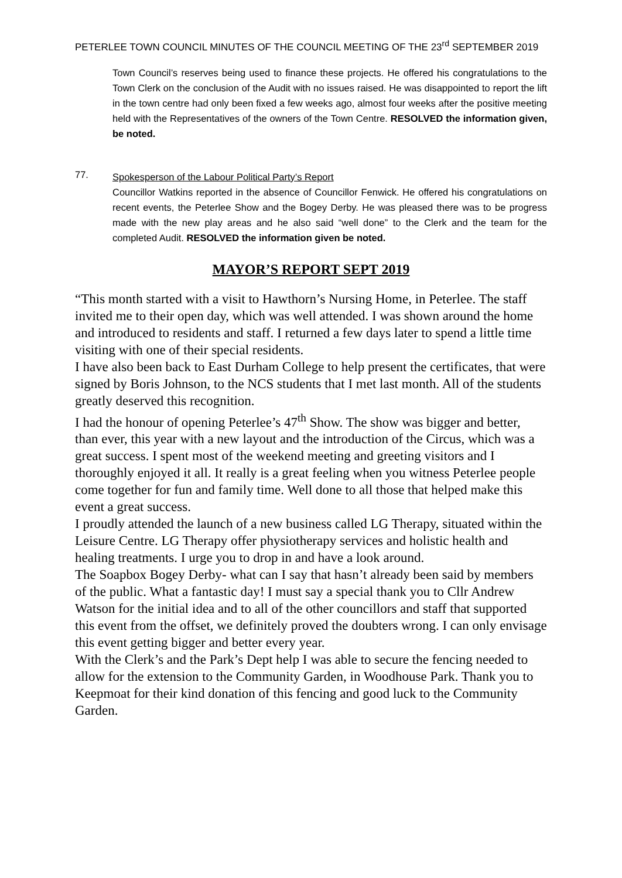PETERLEE TOWN COUNCIL MINUTES OF THE COUNCIL MEETING OF THE 23<sup>rd</sup> SEPTEMBER 2019
Town Council’s reserves being used to finance these projects. He offered his congratulations to the Town Clerk on the conclusion of the Audit with no issues raised. He was disappointed to report the lift in the town centre had only been fixed a few weeks ago, almost four weeks after the positive meeting held with the Representatives of the owners of the Town Centre. RESOLVED the information given, be noted.
77.
Spokesperson of the Labour Political Party’s Report
Councillor Watkins reported in the absence of Councillor Fenwick. He offered his congratulations on recent events, the Peterlee Show and the Bogey Derby. He was pleased there was to be progress made with the new play areas and he also said “well done” to the Clerk and the team for the completed Audit. RESOLVED the information given be noted.
MAYOR’S REPORT SEPT 2019
“This month started with a visit to Hawthorn’s Nursing Home, in Peterlee. The staff invited me to their open day, which was well attended. I was shown around the home and introduced to residents and staff. I returned a few days later to spend a little time visiting with one of their special residents.
I have also been back to East Durham College to help present the certificates, that were signed by Boris Johnson, to the NCS students that I met last month. All of the students greatly deserved this recognition.
I had the honour of opening Peterlee’s 47<sup>th</sup> Show. The show was bigger and better, than ever, this year with a new layout and the introduction of the Circus, which was a great success. I spent most of the weekend meeting and greeting visitors and I thoroughly enjoyed it all. It really is a great feeling when you witness Peterlee people come together for fun and family time. Well done to all those that helped make this event a great success.
I proudly attended the launch of a new business called LG Therapy, situated within the Leisure Centre. LG Therapy offer physiotherapy services and holistic health and healing treatments. I urge you to drop in and have a look around.
The Soapbox Bogey Derby- what can I say that hasn’t already been said by members of the public. What a fantastic day! I must say a special thank you to Cllr Andrew Watson for the initial idea and to all of the other councillors and staff that supported this event from the offset, we definitely proved the doubters wrong. I can only envisage this event getting bigger and better every year.
With the Clerk’s and the Park’s Dept help I was able to secure the fencing needed to allow for the extension to the Community Garden, in Woodhouse Park. Thank you to Keepmoat for their kind donation of this fencing and good luck to the Community Garden.